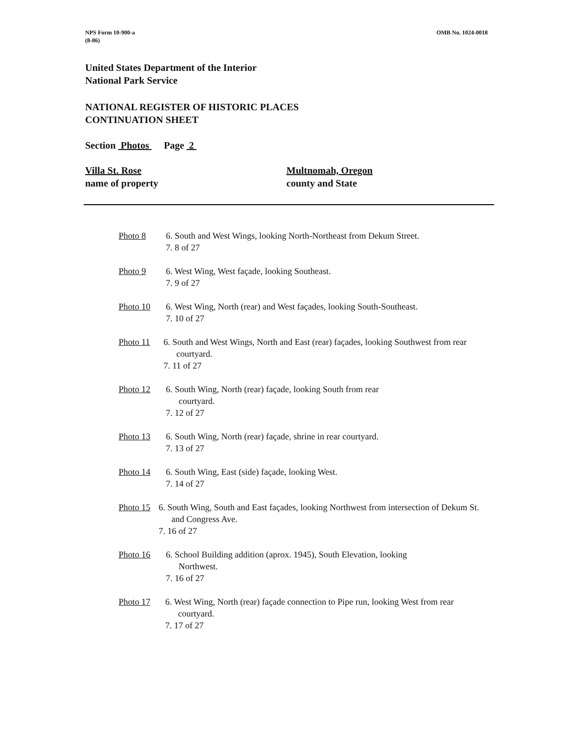NPS Form 10-900-a
(8-86)
OMB No. 1024-0018
United States Department of the Interior
National Park Service
NATIONAL REGISTER OF HISTORIC PLACES
CONTINUATION SHEET
Section Photos Page 2
Villa St. Rose
name of property
Multnomah, Oregon
county and State
Photo 8 6. South and West Wings, looking North-Northeast from Dekum Street.
7. 8 of 27
Photo 9 6. West Wing, West façade, looking Southeast.
7. 9 of 27
Photo 10 6. West Wing, North (rear) and West façades, looking South-Southeast.
7. 10 of 27
Photo 11 6. South and West Wings, North and East (rear) façades, looking Southwest from rear courtyard.
7. 11 of 27
Photo 12 6. South Wing, North (rear) façade, looking South from rear
courtyard.
7. 12 of 27
Photo 13 6. South Wing, North (rear) façade, shrine in rear courtyard.
7. 13 of 27
Photo 14 6. South Wing, East (side) façade, looking West.
7. 14 of 27
Photo 15 6. South Wing, South and East façades, looking Northwest from intersection of Dekum St. and Congress Ave.
7. 16 of 27
Photo 16 6. School Building addition (aprox. 1945), South Elevation, looking
Northwest.
7. 16 of 27
Photo 17 6. West Wing, North (rear) façade connection to Pipe run, looking West from rear courtyard.
7. 17 of 27